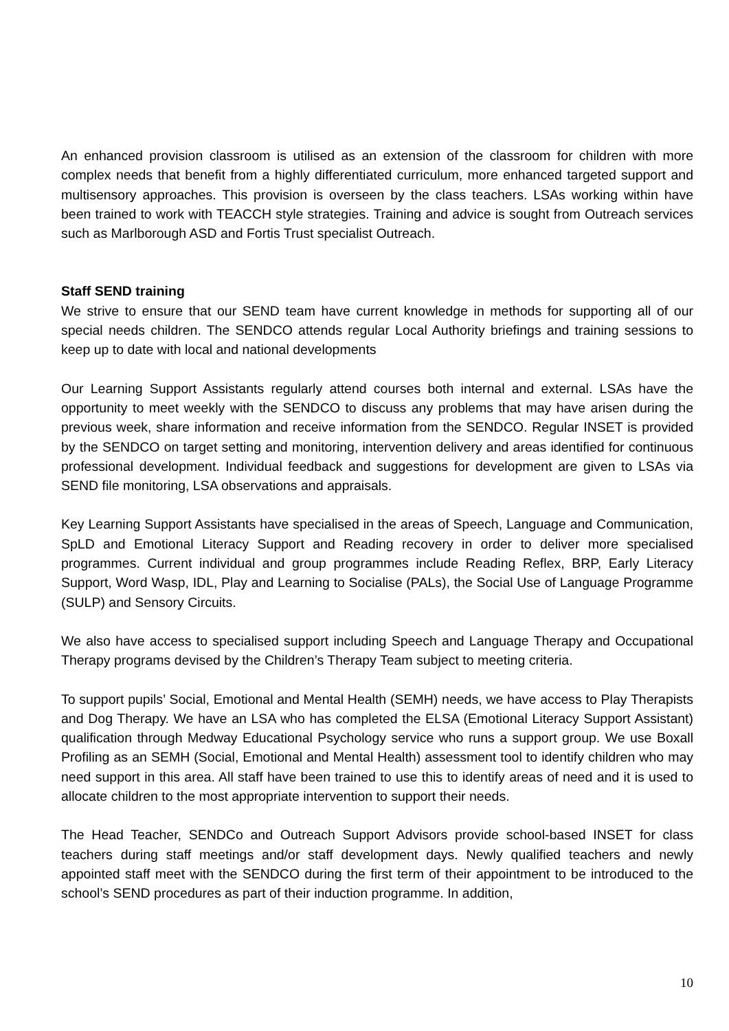An enhanced provision classroom is utilised as an extension of the classroom for children with more complex needs that benefit from a highly differentiated curriculum, more enhanced targeted support and multisensory approaches. This provision is overseen by the class teachers. LSAs working within have been trained to work with TEACCH style strategies. Training and advice is sought from Outreach services such as Marlborough ASD and Fortis Trust specialist Outreach.
Staff SEND training
We strive to ensure that our SEND team have current knowledge in methods for supporting all of our special needs children. The SENDCO attends regular Local Authority briefings and training sessions to keep up to date with local and national developments
Our Learning Support Assistants regularly attend courses both internal and external. LSAs have the opportunity to meet weekly with the SENDCO to discuss any problems that may have arisen during the previous week, share information and receive information from the SENDCO. Regular INSET is provided by the SENDCO on target setting and monitoring, intervention delivery and areas identified for continuous professional development. Individual feedback and suggestions for development are given to LSAs via SEND file monitoring, LSA observations and appraisals.
Key Learning Support Assistants have specialised in the areas of Speech, Language and Communication, SpLD and Emotional Literacy Support and Reading recovery in order to deliver more specialised programmes. Current individual and group programmes include Reading Reflex, BRP, Early Literacy Support, Word Wasp, IDL, Play and Learning to Socialise (PALs), the Social Use of Language Programme (SULP) and Sensory Circuits.
We also have access to specialised support including Speech and Language Therapy and Occupational Therapy programs devised by the Children’s Therapy Team subject to meeting criteria.
To support pupils’ Social, Emotional and Mental Health (SEMH) needs, we have access to Play Therapists and Dog Therapy. We have an LSA who has completed the ELSA (Emotional Literacy Support Assistant) qualification through Medway Educational Psychology service who runs a support group. We use Boxall Profiling as an SEMH (Social, Emotional and Mental Health) assessment tool to identify children who may need support in this area. All staff have been trained to use this to identify areas of need and it is used to allocate children to the most appropriate intervention to support their needs.
The Head Teacher, SENDCo and Outreach Support Advisors provide school-based INSET for class teachers during staff meetings and/or staff development days. Newly qualified teachers and newly appointed staff meet with the SENDCO during the first term of their appointment to be introduced to the school’s SEND procedures as part of their induction programme. In addition,
10